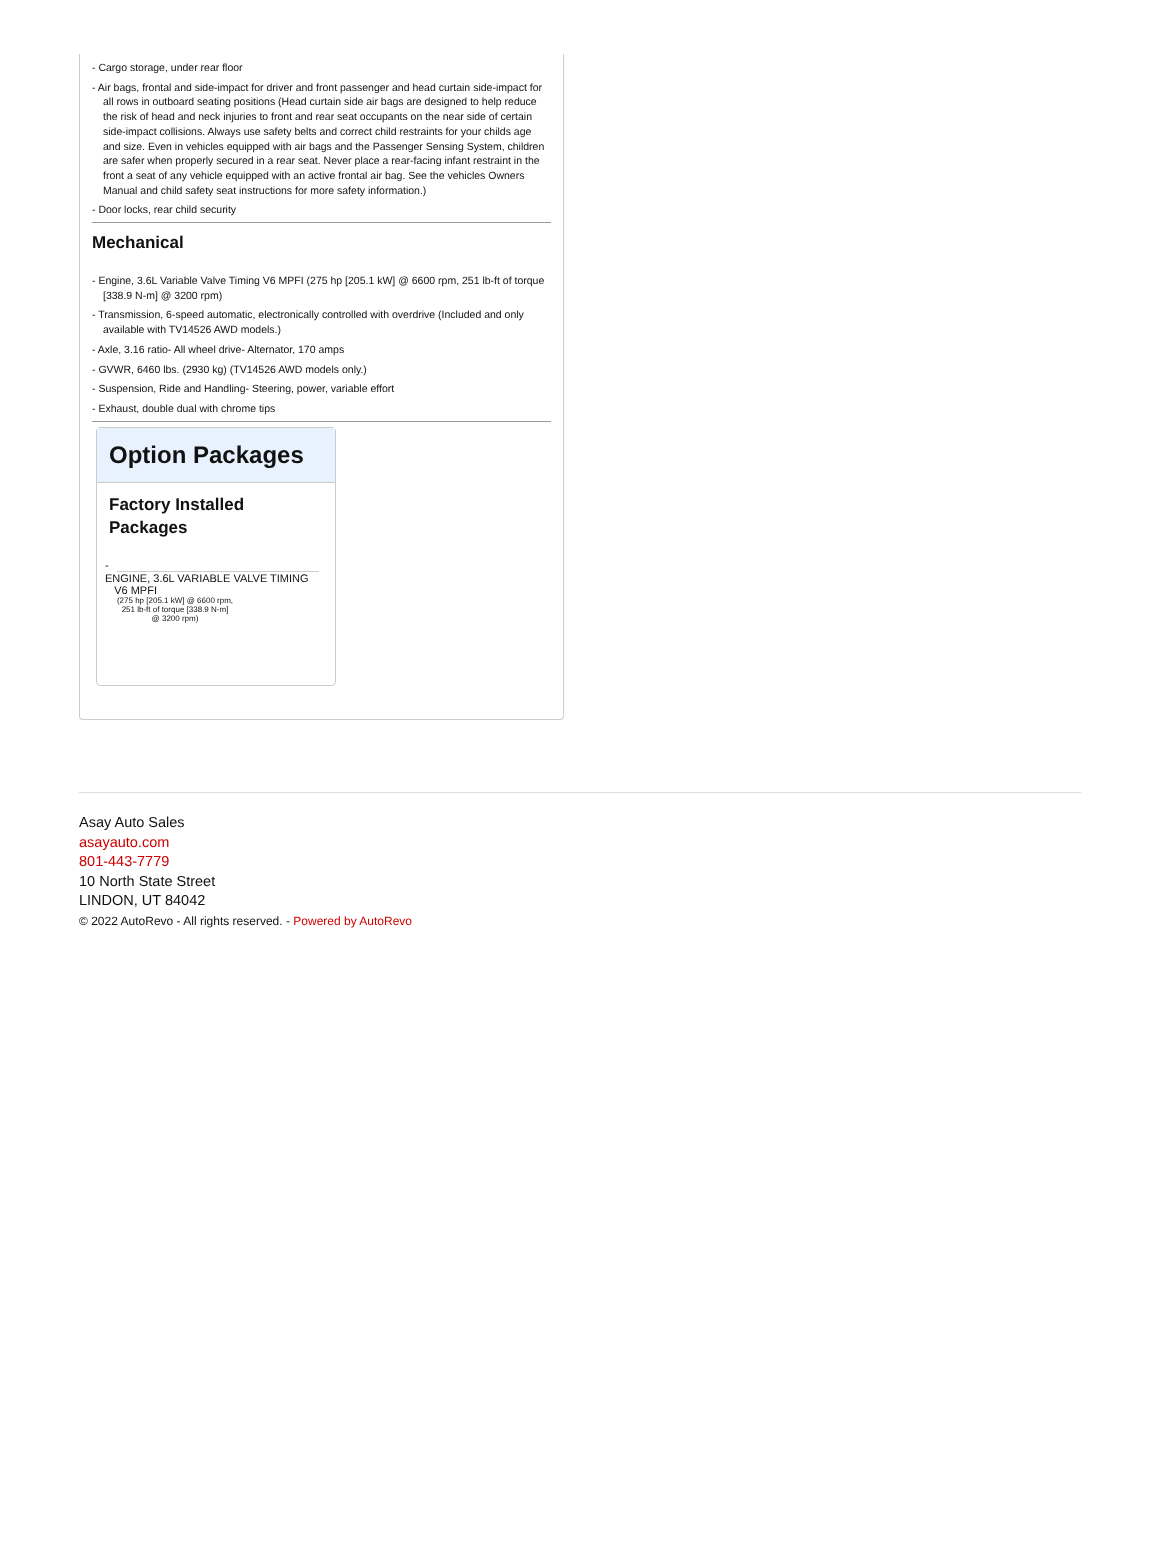- Cargo storage, under rear floor
- Air bags, frontal and side-impact for driver and front passenger and head curtain side-impact for all rows in outboard seating positions (Head curtain side air bags are designed to help reduce the risk of head and neck injuries to front and rear seat occupants on the near side of certain side-impact collisions. Always use safety belts and correct child restraints for your childs age and size. Even in vehicles equipped with air bags and the Passenger Sensing System, children are safer when properly secured in a rear seat. Never place a rear-facing infant restraint in the front a seat of any vehicle equipped with an active frontal air bag. See the vehicles Owners Manual and child safety seat instructions for more safety information.)
- Door locks, rear child security
Mechanical
- Engine, 3.6L Variable Valve Timing V6 MPFI (275 hp [205.1 kW] @ 6600 rpm, 251 lb-ft of torque [338.9 N-m] @ 3200 rpm)
- Transmission, 6-speed automatic, electronically controlled with overdrive (Included and only available with TV14526 AWD models.)
- Axle, 3.16 ratio- All wheel drive- Alternator, 170 amps
- GVWR, 6460 lbs. (2930 kg) (TV14526 AWD models only.)
- Suspension, Ride and Handling- Steering, power, variable effort
- Exhaust, double dual with chrome tips
Option Packages
Factory Installed Packages
-
ENGINE, 3.6L VARIABLE VALVE TIMING
V6 MPFI
(275 hp [205.1 kW] @ 6600 rpm,
251 lb-ft of torque [338.9 N-m]
@ 3200 rpm)
Asay Auto Sales
asayauto.com
801-443-7779
10 North State Street
LINDON, UT 84042
© 2022 AutoRevo - All rights reserved. - Powered by AutoRevo